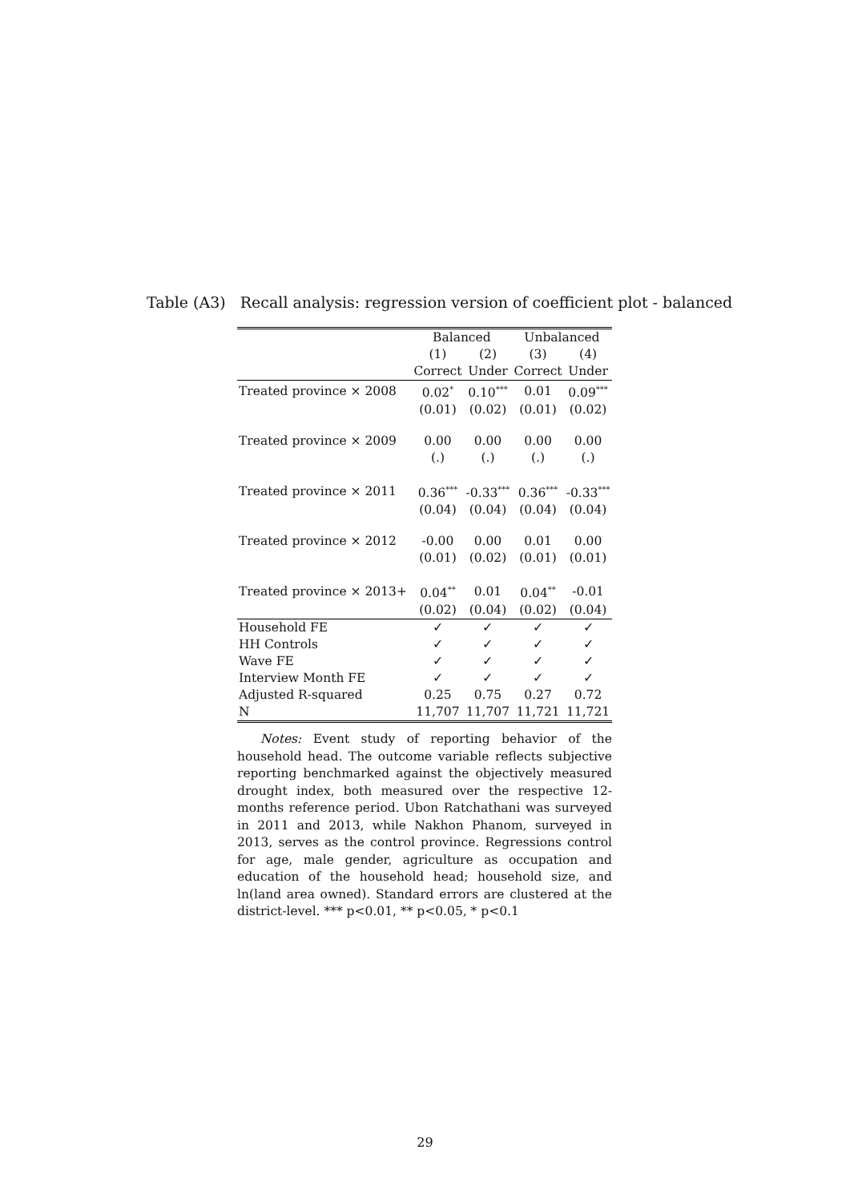Table (A3) Recall analysis: regression version of coefficient plot - balanced
| | Balanced | | Unbalanced | |
| --- | --- | --- | --- | --- |
| | (1) | (2) | (3) | (4) |
| | Correct | Under | Correct | Under |
| Treated province × 2008 | 0.02<sup>*</sup> | 0.10<sup>***</sup> | 0.01 | 0.09<sup>***</sup> |
| | (0.01) | (0.02) | (0.01) | (0.02) |
| Treated province × 2009 | 0.00 | 0.00 | 0.00 | 0.00 |
| | (.) | (.) | (.) | (.) |
| Treated province × 2011 | 0.36<sup>***</sup> | -0.33<sup>***</sup> | 0.36<sup>***</sup> | -0.33<sup>***</sup> |
| | (0.04) | (0.04) | (0.04) | (0.04) |
| Treated province × 2012 | -0.00 | 0.00 | 0.01 | 0.00 |
| | (0.01) | (0.02) | (0.01) | (0.01) |
| Treated province × 2013+ | 0.04<sup>**</sup> | 0.01 | 0.04<sup>**</sup> | -0.01 |
| | (0.02) | (0.04) | (0.02) | (0.04) |
| Household FE | ✓ | ✓ | ✓ | ✓ |
| HH Controls | ✓ | ✓ | ✓ | ✓ |
| Wave FE | ✓ | ✓ | ✓ | ✓ |
| Interview Month FE | ✓ | ✓ | ✓ | ✓ |
| Adjusted R-squared | 0.25 | 0.75 | 0.27 | 0.72 |
| N | 11,707 | 11,707 | 11,721 | 11,721 |
Notes: Event study of reporting behavior of the household head. The outcome variable reflects subjective reporting benchmarked against the objectively measured drought index, both measured over the respective 12-months reference period. Ubon Ratchathani was surveyed in 2011 and 2013, while Nakhon Phanom, surveyed in 2013, serves as the control province. Regressions control for age, male gender, agriculture as occupation and education of the household head; household size, and ln(land area owned). Standard errors are clustered at the district-level. *** p<0.01, ** p<0.05, * p<0.1
29